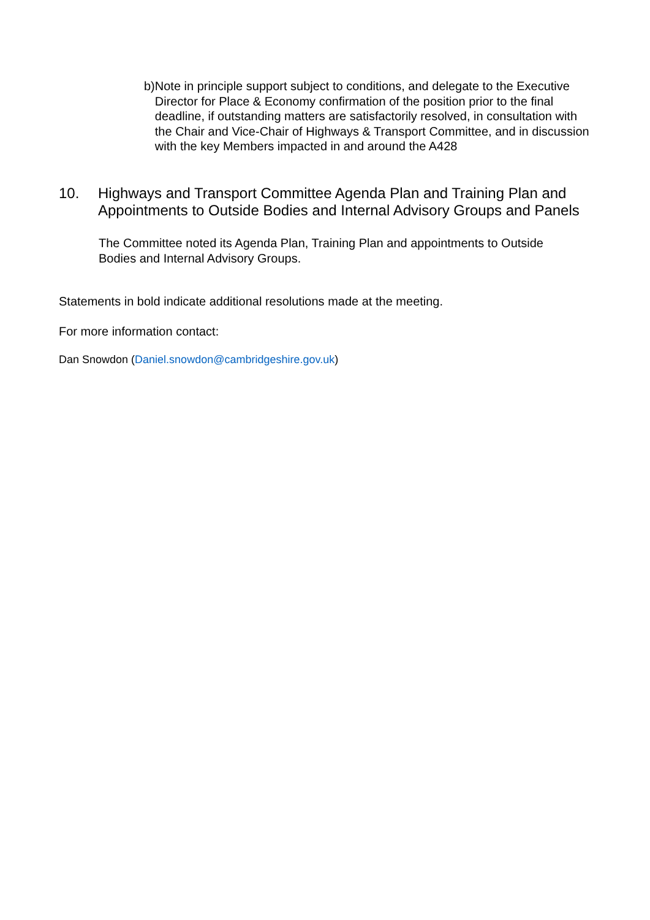b) Note in principle support subject to conditions, and delegate to the Executive Director for Place & Economy confirmation of the position prior to the final deadline, if outstanding matters are satisfactorily resolved, in consultation with the Chair and Vice-Chair of Highways & Transport Committee, and in discussion with the key Members impacted in and around the A428
10. Highways and Transport Committee Agenda Plan and Training Plan and Appointments to Outside Bodies and Internal Advisory Groups and Panels
The Committee noted its Agenda Plan, Training Plan and appointments to Outside Bodies and Internal Advisory Groups.
Statements in bold indicate additional resolutions made at the meeting.
For more information contact:
Dan Snowdon (Daniel.snowdon@cambridgeshire.gov.uk)